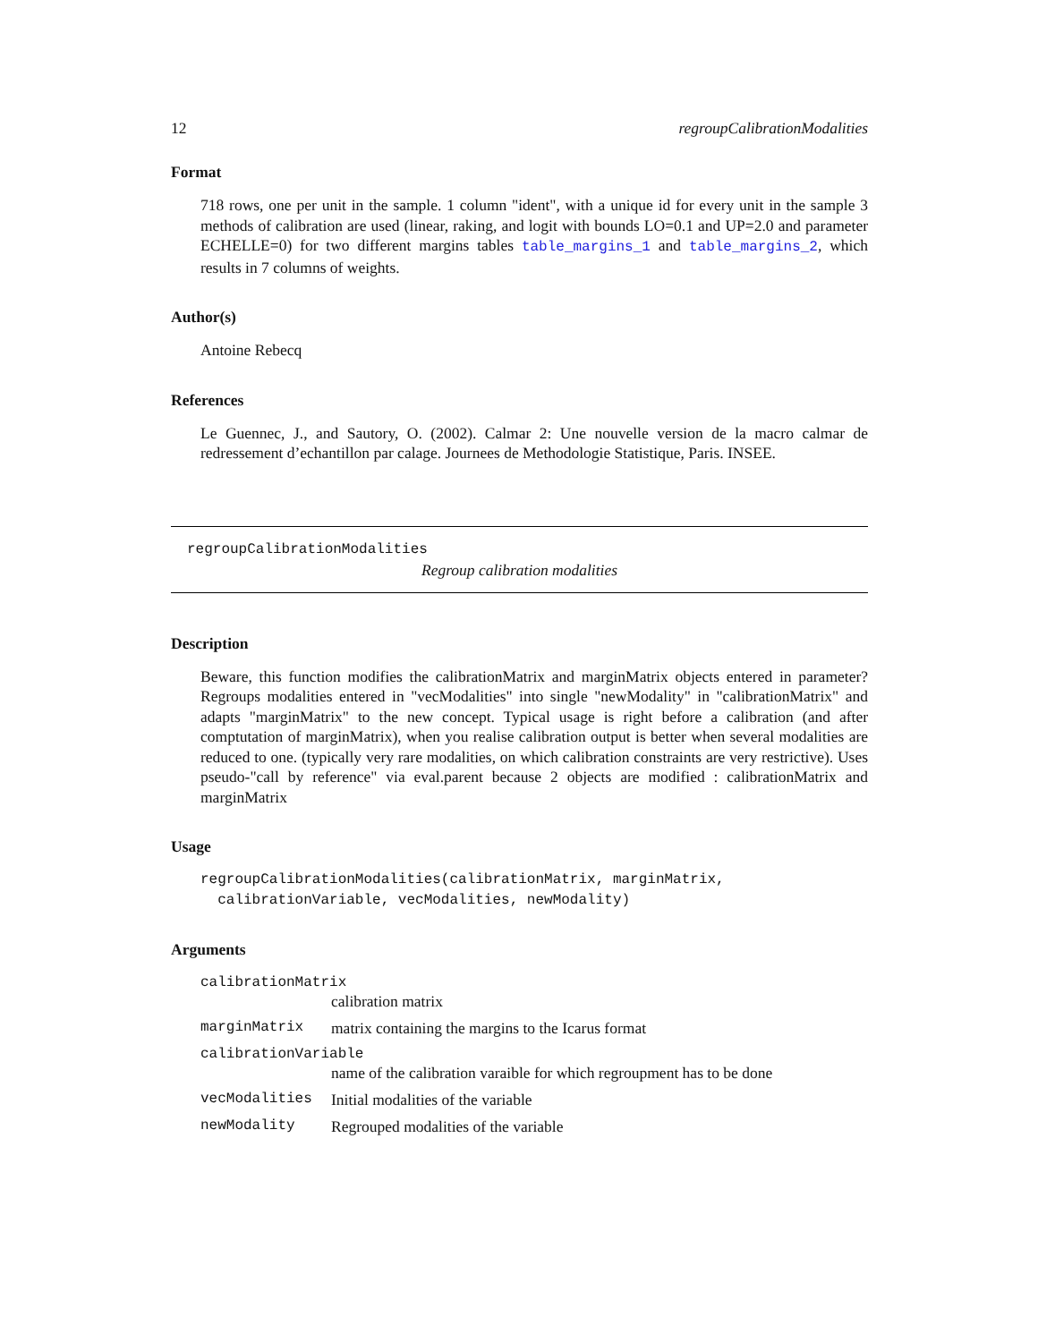12 regroupCalibrationModalities
Format
718 rows, one per unit in the sample. 1 column "ident", with a unique id for every unit in the sample 3 methods of calibration are used (linear, raking, and logit with bounds LO=0.1 and UP=2.0 and parameter ECHELLE=0) for two different margins tables table_margins_1 and table_margins_2, which results in 7 columns of weights.
Author(s)
Antoine Rebecq
References
Le Guennec, J., and Sautory, O. (2002). Calmar 2: Une nouvelle version de la macro calmar de redressement d’echantillon par calage. Journees de Methodologie Statistique, Paris. INSEE.
regroupCalibrationModalities
Regroup calibration modalities
Description
Beware, this function modifies the calibrationMatrix and marginMatrix objects entered in parameter? Regroups modalities entered in "vecModalities" into single "newModality" in "calibrationMatrix" and adapts "marginMatrix" to the new concept. Typical usage is right before a calibration (and after comptutation of marginMatrix), when you realise calibration output is better when several modalities are reduced to one. (typically very rare modalities, on which calibration constraints are very restrictive). Uses pseudo-"call by reference" via eval.parent because 2 objects are modified : calibrationMatrix and marginMatrix
Usage
regroupCalibrationModalities(calibrationMatrix, marginMatrix,
  calibrationVariable, vecModalities, newModality)
Arguments
| calibrationMatrix | |
| | calibration matrix |
| marginMatrix | matrix containing the margins to the Icarus format |
| calibrationVariable | |
| | name of the calibration varaible for which regroupment has to be done |
| vecModalities | Initial modalities of the variable |
| newModality | Regrouped modalities of the variable |